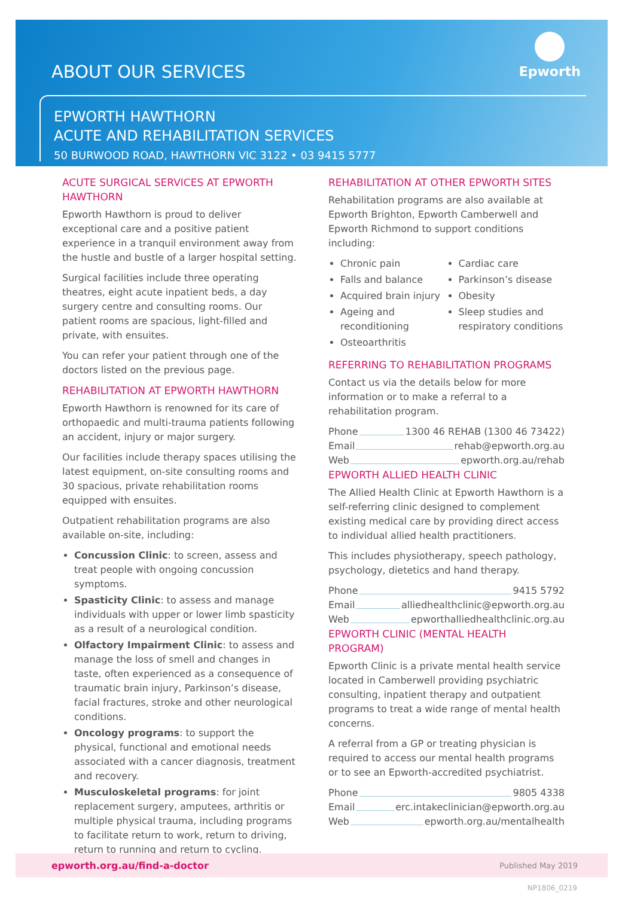ABOUT OUR SERVICES
Epworth
EPWORTH HAWTHORN
ACUTE AND REHABILITATION SERVICES
50 BURWOOD ROAD, HAWTHORN VIC 3122 • 03 9415 5777
ACUTE SURGICAL SERVICES AT EPWORTH HAWTHORN
Epworth Hawthorn is proud to deliver exceptional care and a positive patient experience in a tranquil environment away from the hustle and bustle of a larger hospital setting.
Surgical facilities include three operating theatres, eight acute inpatient beds, a day surgery centre and consulting rooms. Our patient rooms are spacious, light-filled and private, with ensuites.
You can refer your patient through one of the doctors listed on the previous page.
REHABILITATION AT EPWORTH HAWTHORN
Epworth Hawthorn is renowned for its care of orthopaedic and multi-trauma patients following an accident, injury or major surgery.
Our facilities include therapy spaces utilising the latest equipment, on-site consulting rooms and 30 spacious, private rehabilitation rooms equipped with ensuites.
Outpatient rehabilitation programs are also available on-site, including:
Concussion Clinic: to screen, assess and treat people with ongoing concussion symptoms.
Spasticity Clinic: to assess and manage individuals with upper or lower limb spasticity as a result of a neurological condition.
Olfactory Impairment Clinic: to assess and manage the loss of smell and changes in taste, often experienced as a consequence of traumatic brain injury, Parkinson’s disease, facial fractures, stroke and other neurological conditions.
Oncology programs: to support the physical, functional and emotional needs associated with a cancer diagnosis, treatment and recovery.
Musculoskeletal programs: for joint replacement surgery, amputees, arthritis or multiple physical trauma, including programs to facilitate return to work, return to driving, return to running and return to cycling.
REHABILITATION AT OTHER EPWORTH SITES
Rehabilitation programs are also available at Epworth Brighton, Epworth Camberwell and Epworth Richmond to support conditions including:
Chronic pain
Falls and balance
Acquired brain injury
Ageing and reconditioning
Osteoarthritis
Cardiac care
Parkinson’s disease
Obesity
Sleep studies and respiratory conditions
REFERRING TO REHABILITATION PROGRAMS
Contact us via the details below for more information or to make a referral to a rehabilitation program.
Phone 1300 46 REHAB (1300 46 73422)
Email rehab@epworth.org.au
Web epworth.org.au/rehab
EPWORTH ALLIED HEALTH CLINIC
The Allied Health Clinic at Epworth Hawthorn is a self-referring clinic designed to complement existing medical care by providing direct access to individual allied health practitioners.
This includes physiotherapy, speech pathology, psychology, dietetics and hand therapy.
Phone 9415 5792
Email alliedhealthclinic@epworth.org.au
Web epworthalliedhealthclinic.org.au
EPWORTH CLINIC (MENTAL HEALTH PROGRAM)
Epworth Clinic is a private mental health service located in Camberwell providing psychiatric consulting, inpatient therapy and outpatient programs to treat a wide range of mental health concerns.
A referral from a GP or treating physician is required to access our mental health programs or to see an Epworth-accredited psychiatrist.
Phone 9805 4338
Email erc.intakeclinician@epworth.org.au
Web epworth.org.au/mentalhealth
epworth.org.au/find-a-doctor Published May 2019
NP1806_0219